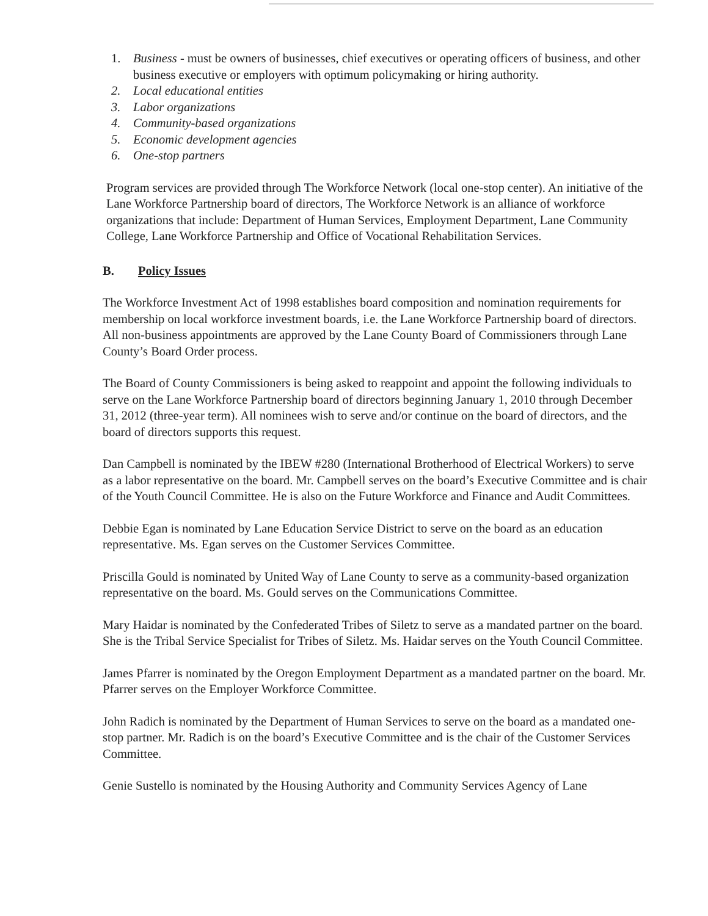1. Business - must be owners of businesses, chief executives or operating officers of business, and other business executive or employers with optimum policymaking or hiring authority.
2. Local educational entities
3. Labor organizations
4. Community-based organizations
5. Economic development agencies
6. One-stop partners
Program services are provided through The Workforce Network (local one-stop center). An initiative of the Lane Workforce Partnership board of directors, The Workforce Network is an alliance of workforce organizations that include: Department of Human Services, Employment Department, Lane Community College, Lane Workforce Partnership and Office of Vocational Rehabilitation Services.
B. Policy Issues
The Workforce Investment Act of 1998 establishes board composition and nomination requirements for membership on local workforce investment boards, i.e. the Lane Workforce Partnership board of directors. All non-business appointments are approved by the Lane County Board of Commissioners through Lane County’s Board Order process.
The Board of County Commissioners is being asked to reappoint and appoint the following individuals to serve on the Lane Workforce Partnership board of directors beginning January 1, 2010 through December 31, 2012 (three-year term). All nominees wish to serve and/or continue on the board of directors, and the board of directors supports this request.
Dan Campbell is nominated by the IBEW #280 (International Brotherhood of Electrical Workers) to serve as a labor representative on the board. Mr. Campbell serves on the board’s Executive Committee and is chair of the Youth Council Committee. He is also on the Future Workforce and Finance and Audit Committees.
Debbie Egan is nominated by Lane Education Service District to serve on the board as an education representative. Ms. Egan serves on the Customer Services Committee.
Priscilla Gould is nominated by United Way of Lane County to serve as a community-based organization representative on the board. Ms. Gould serves on the Communications Committee.
Mary Haidar is nominated by the Confederated Tribes of Siletz to serve as a mandated partner on the board. She is the Tribal Service Specialist for Tribes of Siletz. Ms. Haidar serves on the Youth Council Committee.
James Pfarrer is nominated by the Oregon Employment Department as a mandated partner on the board. Mr. Pfarrer serves on the Employer Workforce Committee.
John Radich is nominated by the Department of Human Services to serve on the board as a mandated one-stop partner. Mr. Radich is on the board’s Executive Committee and is the chair of the Customer Services Committee.
Genie Sustello is nominated by the Housing Authority and Community Services Agency of Lane